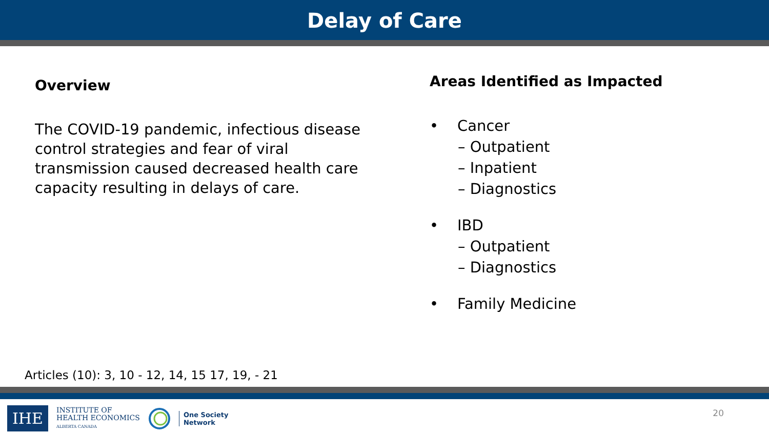Delay of Care
Overview
The COVID-19 pandemic, infectious disease control strategies and fear of viral transmission caused decreased health care capacity resulting in delays of care.
Areas Identified as Impacted
• Cancer
– Outpatient
– Inpatient
– Diagnostics
• IBD
– Outpatient
– Diagnostics
• Family Medicine
Articles (10): 3, 10 - 12, 14, 15 17, 19, - 21
IHE
INSTITUTE OF
HEALTH ECONOMICS
ALBERTA CANADA
One Society
Network
20